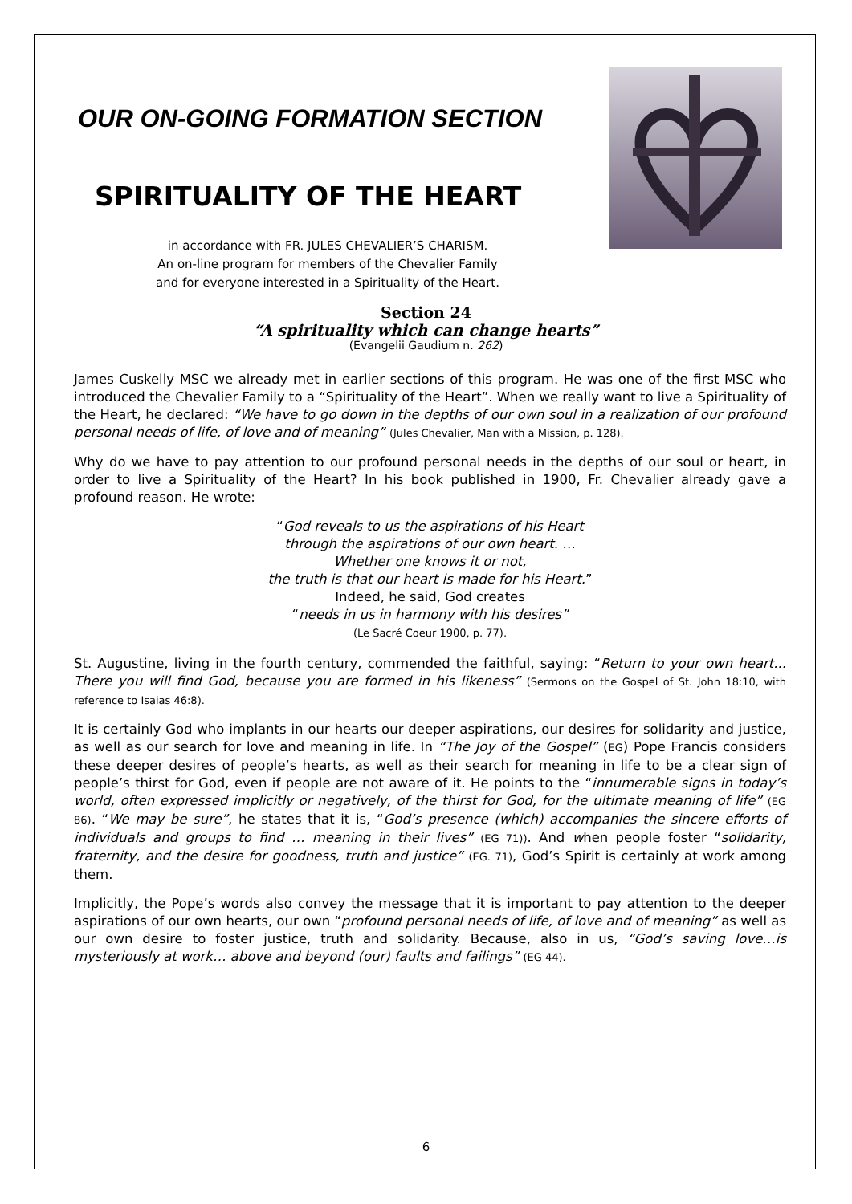OUR ON-GOING FORMATION SECTION
SPIRITUALITY OF THE HEART
in accordance with FR. JULES CHEVALIER’S CHARISM.
An on-line program for members of the Chevalier Family
and for everyone interested in a Spirituality of the Heart.
Section 24
“A spirituality which can change hearts”
(Evangelii Gaudium n. 262)
James Cuskelly MSC we already met in earlier sections of this program. He was one of the first MSC who introduced the Chevalier Family to a “Spirituality of the Heart”. When we really want to live a Spirituality of the Heart, he declared: “We have to go down in the depths of our own soul in a realization of our profound personal needs of life, of love and of meaning” (Jules Chevalier, Man with a Mission, p. 128).
Why do we have to pay attention to our profound personal needs in the depths of our soul or heart, in order to live a Spirituality of the Heart? In his book published in 1900, Fr. Chevalier already gave a profound reason. He wrote:
“God reveals to us the aspirations of his Heart
through the aspirations of our own heart. …
Whether one knows it or not,
the truth is that our heart is made for his Heart.”
Indeed, he said, God creates
“needs in us in harmony with his desires”
(Le Sacré Coeur 1900, p. 77).
St. Augustine, living in the fourth century, commended the faithful, saying: “Return to your own heart... There you will find God, because you are formed in his likeness” (Sermons on the Gospel of St. John 18:10, with reference to Isaias 46:8).
It is certainly God who implants in our hearts our deeper aspirations, our desires for solidarity and justice, as well as our search for love and meaning in life. In “The Joy of the Gospel” (EG) Pope Francis considers these deeper desires of people’s hearts, as well as their search for meaning in life to be a clear sign of people’s thirst for God, even if people are not aware of it. He points to the “innumerable signs in today’s world, often expressed implicitly or negatively, of the thirst for God, for the ultimate meaning of life” (EG 86). “We may be sure”, he states that it is, “God’s presence (which) accompanies the sincere efforts of individuals and groups to find … meaning in their lives” (EG 71)). And when people foster “solidarity, fraternity, and the desire for goodness, truth and justice” (EG. 71), God’s Spirit is certainly at work among them.
Implicitly, the Pope’s words also convey the message that it is important to pay attention to the deeper aspirations of our own hearts, our own “profound personal needs of life, of love and of meaning” as well as our own desire to foster justice, truth and solidarity. Because, also in us, “God’s saving love…is mysteriously at work… above and beyond (our) faults and failings” (EG 44).
6